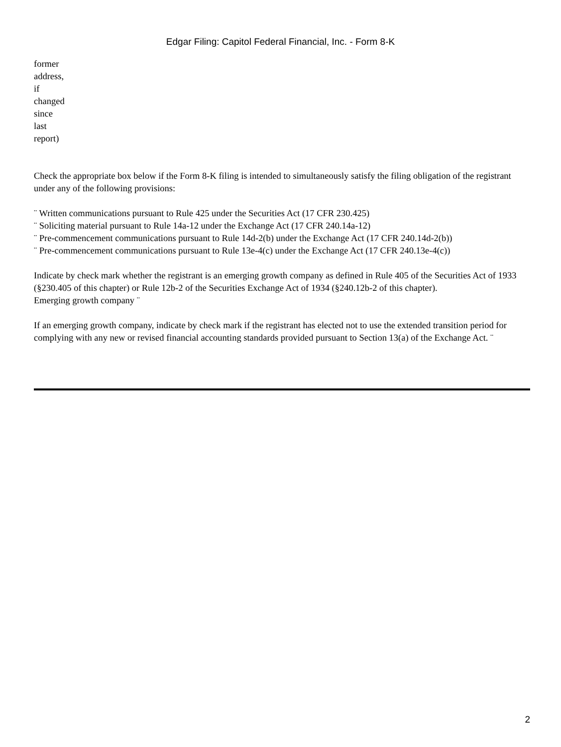Edgar Filing: Capitol Federal Financial, Inc. - Form 8-K
former
address,
if
changed
since
last
report)
Check the appropriate box below if the Form 8-K filing is intended to simultaneously satisfy the filing obligation of the registrant under any of the following provisions:
¨ Written communications pursuant to Rule 425 under the Securities Act (17 CFR 230.425)
¨ Soliciting material pursuant to Rule 14a-12 under the Exchange Act (17 CFR 240.14a-12)
¨ Pre-commencement communications pursuant to Rule 14d-2(b) under the Exchange Act (17 CFR 240.14d-2(b))
¨ Pre-commencement communications pursuant to Rule 13e-4(c) under the Exchange Act (17 CFR 240.13e-4(c))
Indicate by check mark whether the registrant is an emerging growth company as defined in Rule 405 of the Securities Act of 1933 (§230.405 of this chapter) or Rule 12b-2 of the Securities Exchange Act of 1934 (§240.12b-2 of this chapter).
Emerging growth company ¨
If an emerging growth company, indicate by check mark if the registrant has elected not to use the extended transition period for complying with any new or revised financial accounting standards provided pursuant to Section 13(a) of the Exchange Act. ¨
2